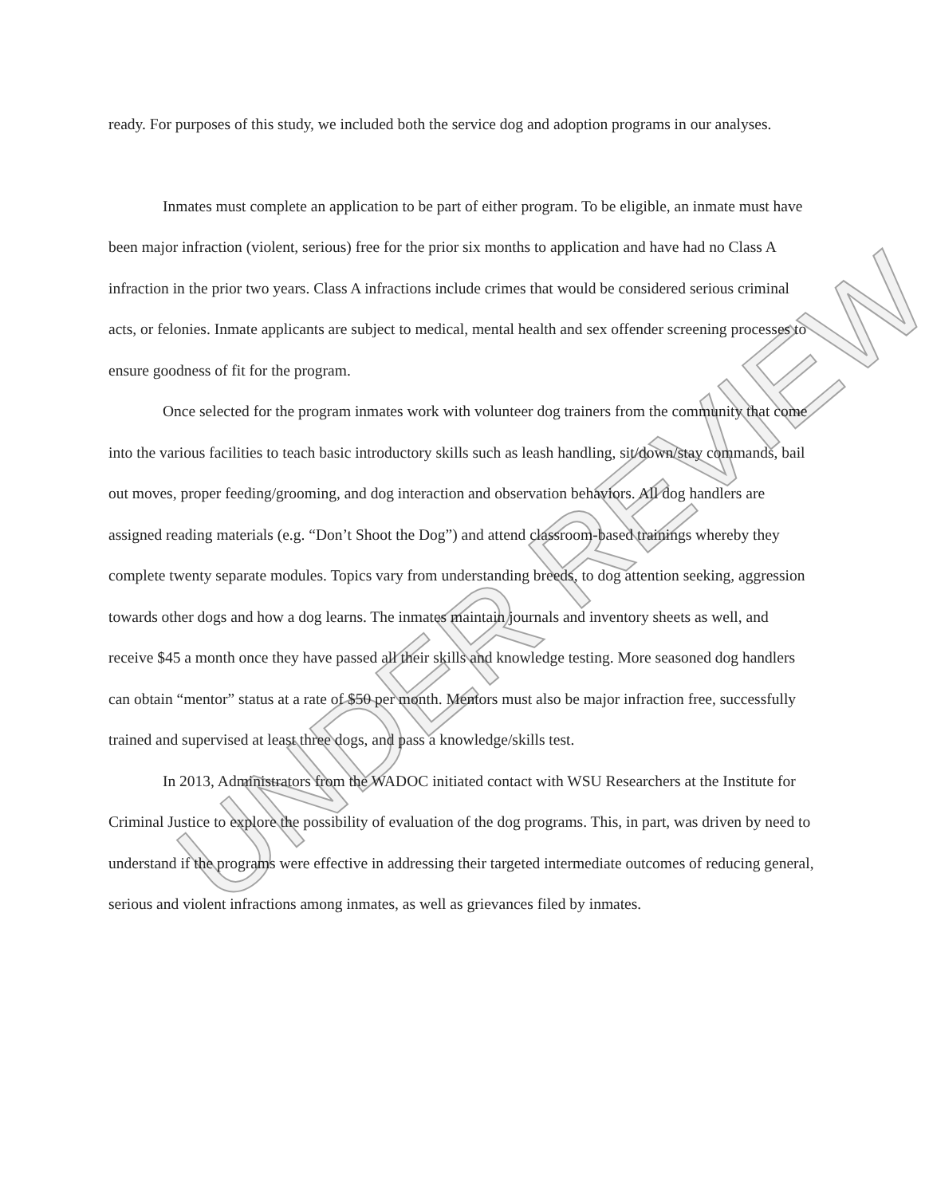ready. For purposes of this study, we included both the service dog and adoption programs in our analyses.
Inmates must complete an application to be part of either program. To be eligible, an inmate must have been major infraction (violent, serious) free for the prior six months to application and have had no Class A infraction in the prior two years. Class A infractions include crimes that would be considered serious criminal acts, or felonies. Inmate applicants are subject to medical, mental health and sex offender screening processes to ensure goodness of fit for the program.
Once selected for the program inmates work with volunteer dog trainers from the community that come into the various facilities to teach basic introductory skills such as leash handling, sit/down/stay commands, bail out moves, proper feeding/grooming, and dog interaction and observation behaviors. All dog handlers are assigned reading materials (e.g. “Don’t Shoot the Dog”) and attend classroom-based trainings whereby they complete twenty separate modules. Topics vary from understanding breeds, to dog attention seeking, aggression towards other dogs and how a dog learns. The inmates maintain journals and inventory sheets as well, and receive $45 a month once they have passed all their skills and knowledge testing. More seasoned dog handlers can obtain “mentor” status at a rate of $50 per month. Mentors must also be major infraction free, successfully trained and supervised at least three dogs, and pass a knowledge/skills test.
In 2013, Administrators from the WADOC initiated contact with WSU Researchers at the Institute for Criminal Justice to explore the possibility of evaluation of the dog programs. This, in part, was driven by need to understand if the programs were effective in addressing their targeted intermediate outcomes of reducing general, serious and violent infractions among inmates, as well as grievances filed by inmates.
UNDER REVIEW